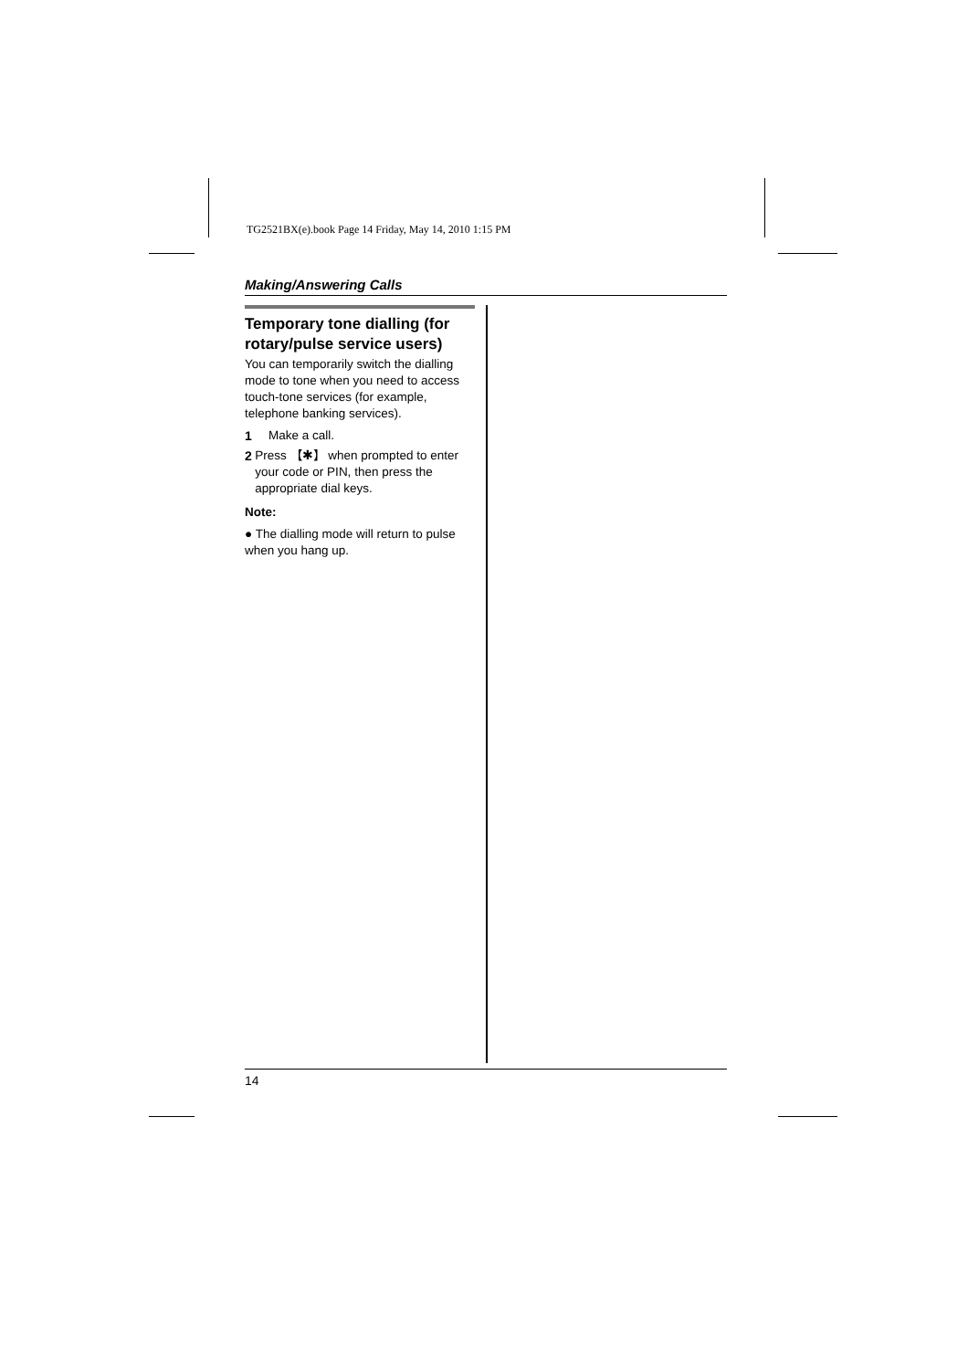TG2521BX(e).book Page 14 Friday, May 14, 2010 1:15 PM
Making/Answering Calls
Temporary tone dialling (for rotary/pulse service users)
You can temporarily switch the dialling mode to tone when you need to access touch-tone services (for example, telephone banking services).
1 Make a call.
2 Press 【✱】 when prompted to enter your code or PIN, then press the appropriate dial keys.
Note:
● The dialling mode will return to pulse when you hang up.
14